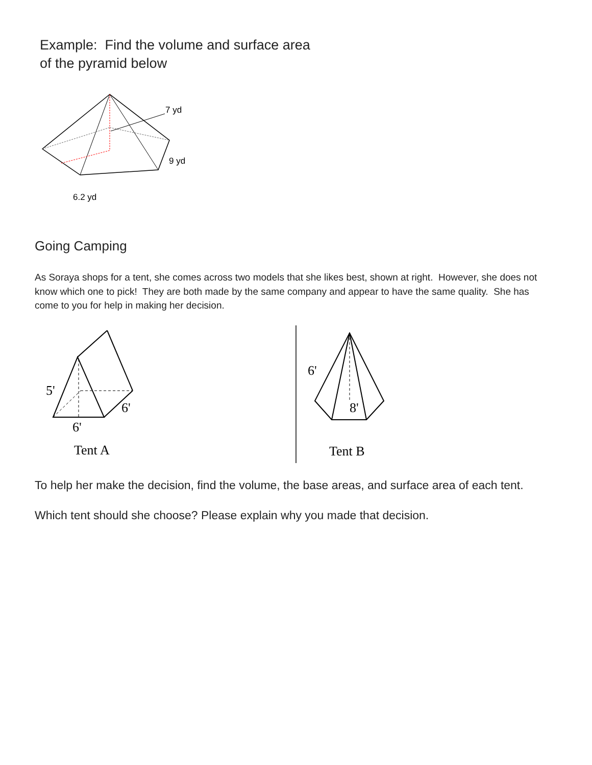Example: Find the volume and surface area
of the pyramid below
7 yd
9 yd
6.2 yd
Going Camping
As Soraya shops for a tent, she comes across two models that she likes best, shown at right. However, she does not know which one to pick! They are both made by the same company and appear to have the same quality. She has come to you for help in making her decision.
5'
6'
6'
Tent A
6'
8'
Tent B
To help her make the decision, find the volume, the base areas, and surface area of each tent.
Which tent should she choose? Please explain why you made that decision.